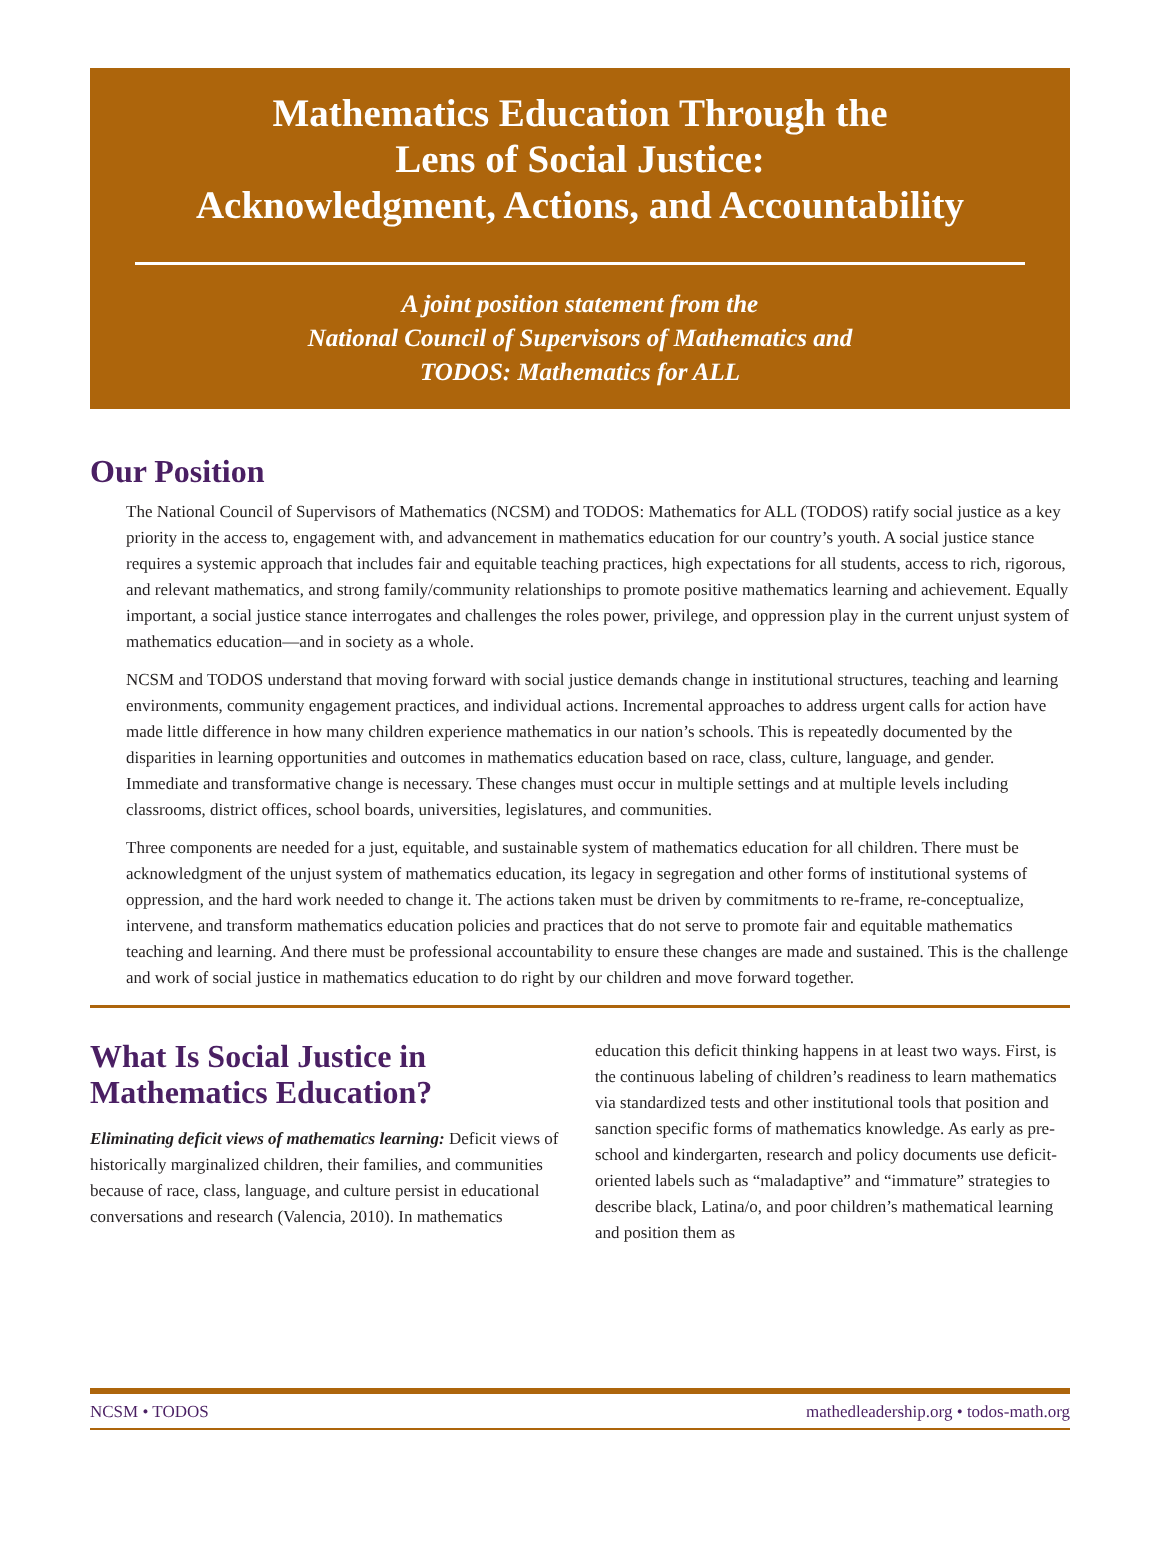Mathematics Education Through the
Lens of Social Justice:
Acknowledgment, Actions, and Accountability
A joint position statement from the
National Council of Supervisors of Mathematics and
TODOS: Mathematics for ALL
Our Position
The National Council of Supervisors of Mathematics (NCSM) and TODOS: Mathematics for ALL (TODOS) ratify social justice as a key priority in the access to, engagement with, and advancement in mathematics education for our country’s youth. A social justice stance requires a systemic approach that includes fair and equitable teaching practices, high expectations for all students, access to rich, rigorous, and relevant mathematics, and strong family/community relationships to promote positive mathematics learning and achievement. Equally important, a social justice stance interrogates and challenges the roles power, privilege, and oppression play in the current unjust system of mathematics education—and in society as a whole.
NCSM and TODOS understand that moving forward with social justice demands change in institutional structures, teaching and learning environments, community engagement practices, and individual actions. Incremental approaches to address urgent calls for action have made little difference in how many children experience mathematics in our nation’s schools. This is repeatedly documented by the disparities in learning opportunities and outcomes in mathematics education based on race, class, culture, language, and gender. Immediate and transformative change is necessary. These changes must occur in multiple settings and at multiple levels including classrooms, district offices, school boards, universities, legislatures, and communities.
Three components are needed for a just, equitable, and sustainable system of mathematics education for all children. There must be acknowledgment of the unjust system of mathematics education, its legacy in segregation and other forms of institutional systems of oppression, and the hard work needed to change it. The actions taken must be driven by commitments to re-frame, re-conceptualize, intervene, and transform mathematics education policies and practices that do not serve to promote fair and equitable mathematics teaching and learning. And there must be professional accountability to ensure these changes are made and sustained. This is the challenge and work of social justice in mathematics education to do right by our children and move forward together.
What Is Social Justice in Mathematics Education?
Eliminating deficit views of mathematics learning: Deficit views of historically marginalized children, their families, and communities because of race, class, language, and culture persist in educational conversations and research (Valencia, 2010). In mathematics education this deficit thinking happens in at least two ways. First, is the continuous labeling of children’s readiness to learn mathematics via standardized tests and other institutional tools that position and sanction specific forms of mathematics knowledge. As early as pre-school and kindergarten, research and policy documents use deficit-oriented labels such as “maladaptive” and “immature” strategies to describe black, Latina/o, and poor children’s mathematical learning and position them as
NCSM • TODOS mathedleadership.org • todos-math.org